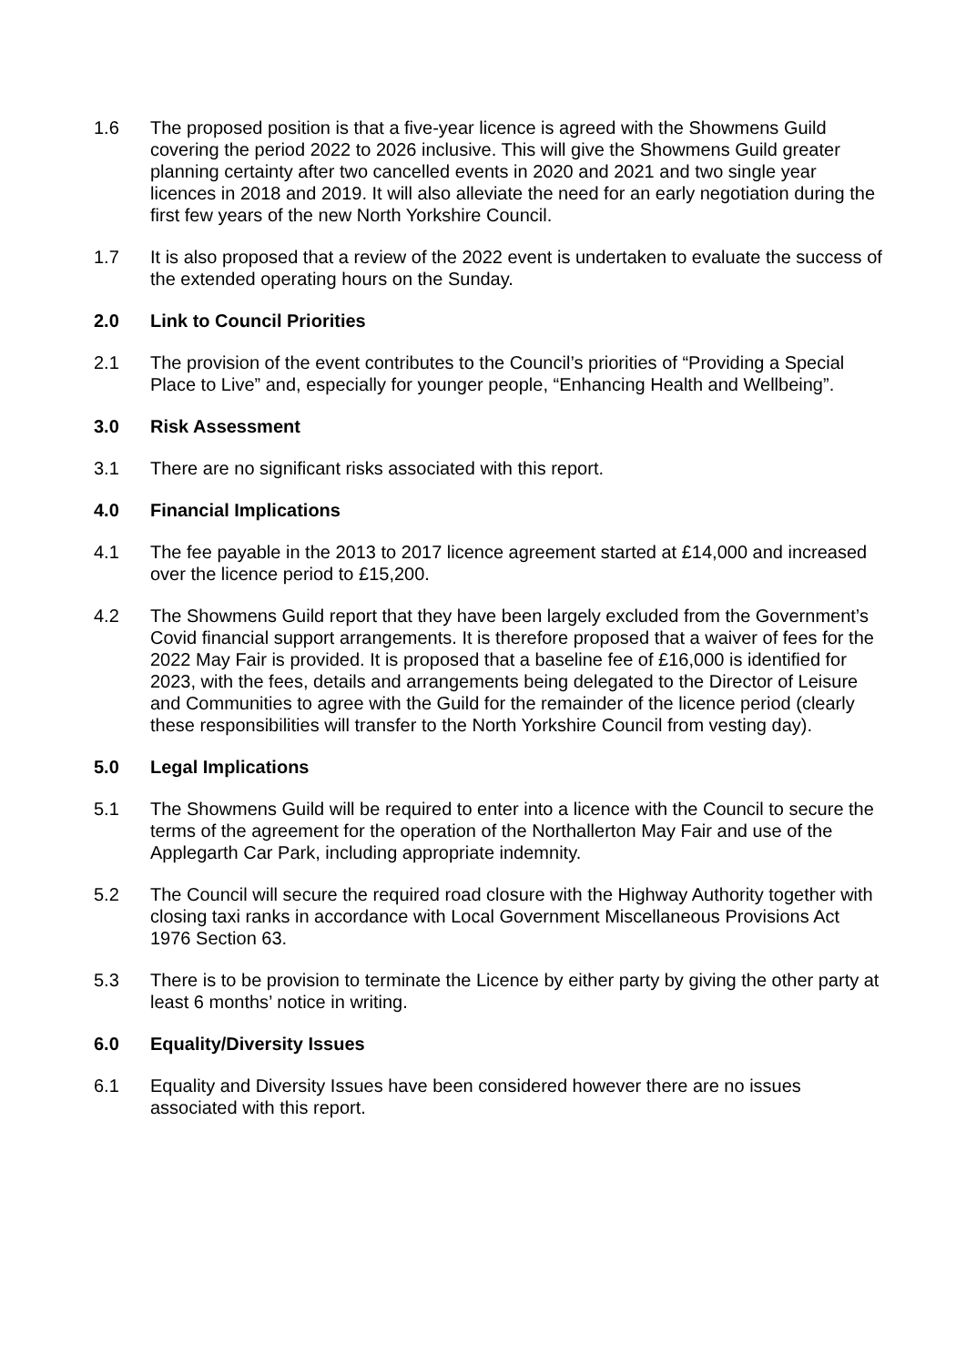1.6 The proposed position is that a five-year licence is agreed with the Showmens Guild covering the period 2022 to 2026 inclusive. This will give the Showmens Guild greater planning certainty after two cancelled events in 2020 and 2021 and two single year licences in 2018 and 2019. It will also alleviate the need for an early negotiation during the first few years of the new North Yorkshire Council.
1.7 It is also proposed that a review of the 2022 event is undertaken to evaluate the success of the extended operating hours on the Sunday.
2.0 Link to Council Priorities
2.1 The provision of the event contributes to the Council’s priorities of “Providing a Special Place to Live” and, especially for younger people, “Enhancing Health and Wellbeing”.
3.0 Risk Assessment
3.1 There are no significant risks associated with this report.
4.0 Financial Implications
4.1 The fee payable in the 2013 to 2017 licence agreement started at £14,000 and increased over the licence period to £15,200.
4.2 The Showmens Guild report that they have been largely excluded from the Government’s Covid financial support arrangements. It is therefore proposed that a waiver of fees for the 2022 May Fair is provided. It is proposed that a baseline fee of £16,000 is identified for 2023, with the fees, details and arrangements being delegated to the Director of Leisure and Communities to agree with the Guild for the remainder of the licence period (clearly these responsibilities will transfer to the North Yorkshire Council from vesting day).
5.0 Legal Implications
5.1 The Showmens Guild will be required to enter into a licence with the Council to secure the terms of the agreement for the operation of the Northallerton May Fair and use of the Applegarth Car Park, including appropriate indemnity.
5.2 The Council will secure the required road closure with the Highway Authority together with closing taxi ranks in accordance with Local Government Miscellaneous Provisions Act 1976 Section 63.
5.3 There is to be provision to terminate the Licence by either party by giving the other party at least 6 months’ notice in writing.
6.0 Equality/Diversity Issues
6.1 Equality and Diversity Issues have been considered however there are no issues associated with this report.